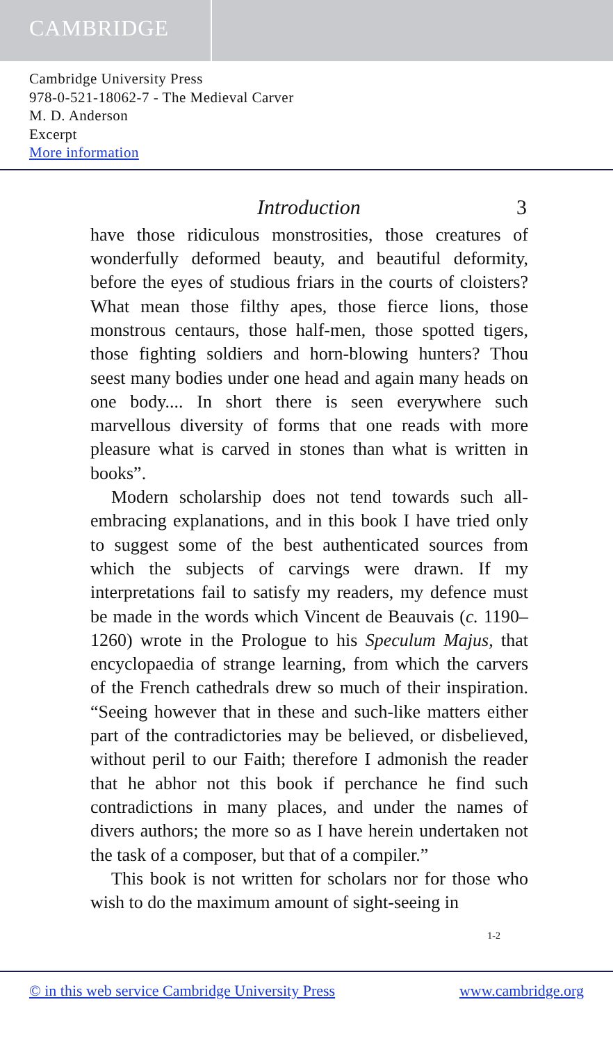CAMBRIDGE
Cambridge University Press
978-0-521-18062-7 - The Medieval Carver
M. D. Anderson
Excerpt
More information
Introduction 3
have those ridiculous monstrosities, those creatures of wonderfully deformed beauty, and beautiful deformity, before the eyes of studious friars in the courts of cloisters? What mean those filthy apes, those fierce lions, those monstrous centaurs, those half-men, those spotted tigers, those fighting soldiers and horn-blowing hunters? Thou seest many bodies under one head and again many heads on one body.... In short there is seen everywhere such marvellous diversity of forms that one reads with more pleasure what is carved in stones than what is written in books”.
Modern scholarship does not tend towards such all-embracing explanations, and in this book I have tried only to suggest some of the best authenticated sources from which the subjects of carvings were drawn. If my interpretations fail to satisfy my readers, my defence must be made in the words which Vincent de Beauvais (c. 1190–1260) wrote in the Prologue to his Speculum Majus, that encyclopaedia of strange learning, from which the carvers of the French cathedrals drew so much of their inspiration. “Seeing however that in these and such-like matters either part of the contradictories may be believed, or disbelieved, without peril to our Faith; therefore I admonish the reader that he abhor not this book if perchance he find such contradictions in many places, and under the names of divers authors; the more so as I have herein undertaken not the task of a composer, but that of a compiler.”
This book is not written for scholars nor for those who wish to do the maximum amount of sight-seeing in
1-2
© in this web service Cambridge University Press www.cambridge.org